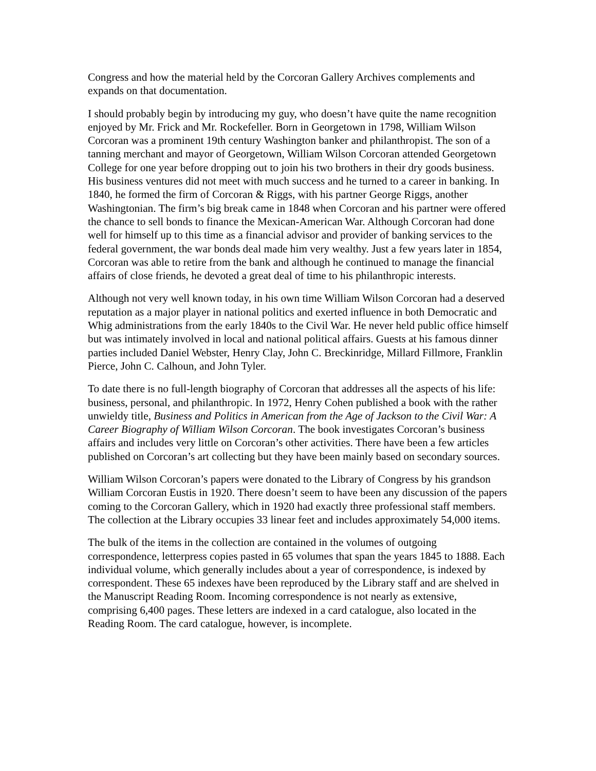Congress and how the material held by the Corcoran Gallery Archives complements and expands on that documentation.
I should probably begin by introducing my guy, who doesn’t have quite the name recognition enjoyed by Mr. Frick and Mr. Rockefeller. Born in Georgetown in 1798, William Wilson Corcoran was a prominent 19th century Washington banker and philanthropist. The son of a tanning merchant and mayor of Georgetown, William Wilson Corcoran attended Georgetown College for one year before dropping out to join his two brothers in their dry goods business. His business ventures did not meet with much success and he turned to a career in banking. In 1840, he formed the firm of Corcoran & Riggs, with his partner George Riggs, another Washingtonian. The firm’s big break came in 1848 when Corcoran and his partner were offered the chance to sell bonds to finance the Mexican-American War. Although Corcoran had done well for himself up to this time as a financial advisor and provider of banking services to the federal government, the war bonds deal made him very wealthy. Just a few years later in 1854, Corcoran was able to retire from the bank and although he continued to manage the financial affairs of close friends, he devoted a great deal of time to his philanthropic interests.
Although not very well known today, in his own time William Wilson Corcoran had a deserved reputation as a major player in national politics and exerted influence in both Democratic and Whig administrations from the early 1840s to the Civil War. He never held public office himself but was intimately involved in local and national political affairs. Guests at his famous dinner parties included Daniel Webster, Henry Clay, John C. Breckinridge, Millard Fillmore, Franklin Pierce, John C. Calhoun, and John Tyler.
To date there is no full-length biography of Corcoran that addresses all the aspects of his life: business, personal, and philanthropic. In 1972, Henry Cohen published a book with the rather unwieldy title, Business and Politics in American from the Age of Jackson to the Civil War: A Career Biography of William Wilson Corcoran. The book investigates Corcoran’s business affairs and includes very little on Corcoran’s other activities. There have been a few articles published on Corcoran’s art collecting but they have been mainly based on secondary sources.
William Wilson Corcoran’s papers were donated to the Library of Congress by his grandson William Corcoran Eustis in 1920. There doesn’t seem to have been any discussion of the papers coming to the Corcoran Gallery, which in 1920 had exactly three professional staff members. The collection at the Library occupies 33 linear feet and includes approximately 54,000 items.
The bulk of the items in the collection are contained in the volumes of outgoing correspondence, letterpress copies pasted in 65 volumes that span the years 1845 to 1888. Each individual volume, which generally includes about a year of correspondence, is indexed by correspondent. These 65 indexes have been reproduced by the Library staff and are shelved in the Manuscript Reading Room. Incoming correspondence is not nearly as extensive, comprising 6,400 pages. These letters are indexed in a card catalogue, also located in the Reading Room. The card catalogue, however, is incomplete.